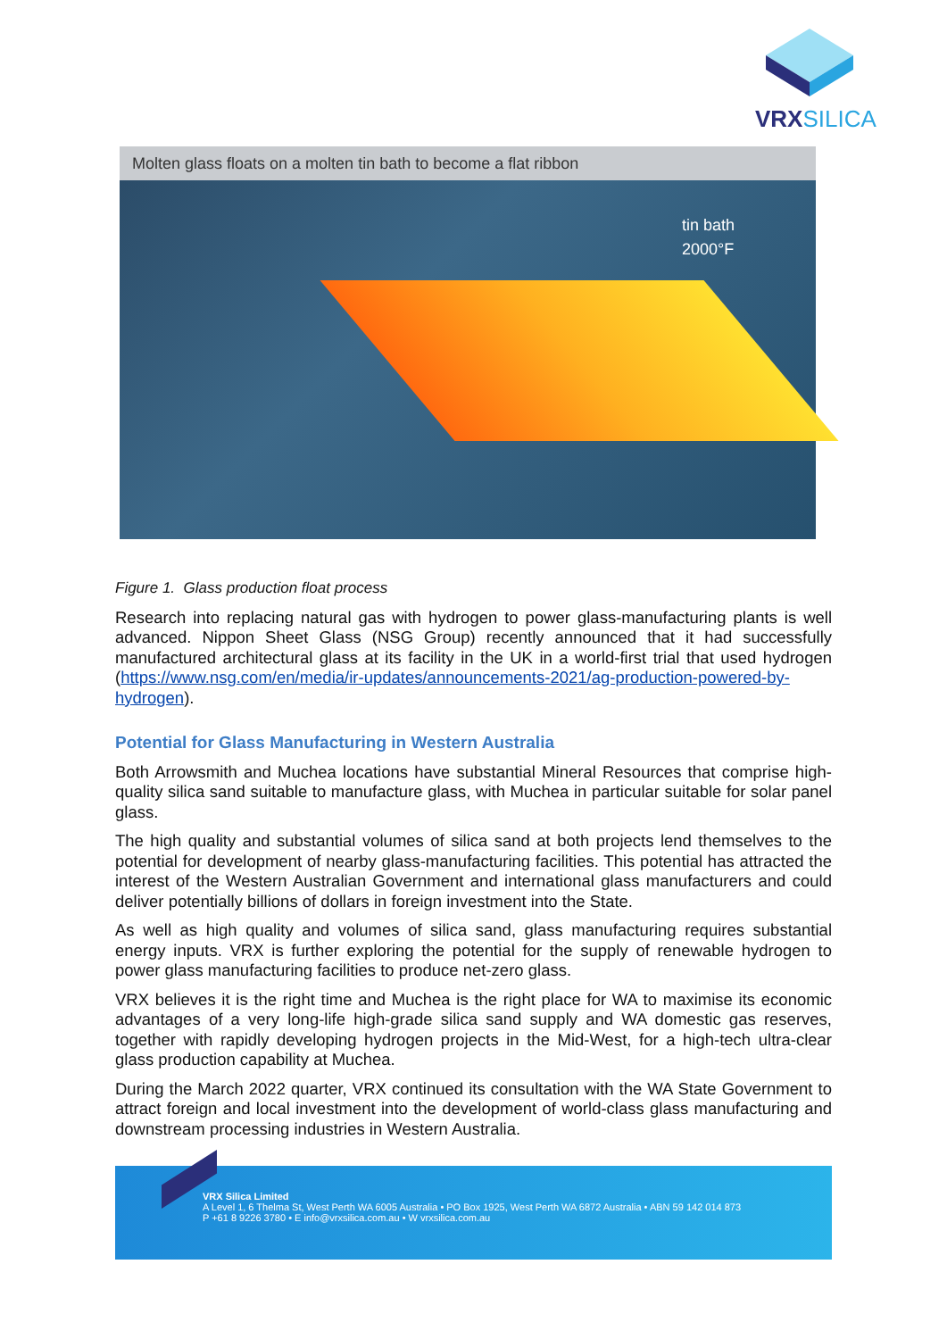VRXSILICA
Molten glass floats on a molten tin bath to become a flat ribbon
tin bath
2000°F
Figure 1. Glass production float process
Research into replacing natural gas with hydrogen to power glass-manufacturing plants is well advanced. Nippon Sheet Glass (NSG Group) recently announced that it had successfully manufactured architectural glass at its facility in the UK in a world-first trial that used hydrogen (https://www.nsg.com/en/media/ir-updates/announcements-2021/ag-production-powered-by-hydrogen).
Potential for Glass Manufacturing in Western Australia
Both Arrowsmith and Muchea locations have substantial Mineral Resources that comprise high-quality silica sand suitable to manufacture glass, with Muchea in particular suitable for solar panel glass.
The high quality and substantial volumes of silica sand at both projects lend themselves to the potential for development of nearby glass-manufacturing facilities. This potential has attracted the interest of the Western Australian Government and international glass manufacturers and could deliver potentially billions of dollars in foreign investment into the State.
As well as high quality and volumes of silica sand, glass manufacturing requires substantial energy inputs. VRX is further exploring the potential for the supply of renewable hydrogen to power glass manufacturing facilities to produce net-zero glass.
VRX believes it is the right time and Muchea is the right place for WA to maximise its economic advantages of a very long-life high-grade silica sand supply and WA domestic gas reserves, together with rapidly developing hydrogen projects in the Mid-West, for a high-tech ultra-clear glass production capability at Muchea.
During the March 2022 quarter, VRX continued its consultation with the WA State Government to attract foreign and local investment into the development of world-class glass manufacturing and downstream processing industries in Western Australia.
VRX Silica Limited
A Level 1, 6 Thelma St, West Perth WA 6005 Australia • PO Box 1925, West Perth WA 6872 Australia • ABN 59 142 014 873
P +61 8 9226 3780 • E info@vrxsilica.com.au • W vrxsilica.com.au